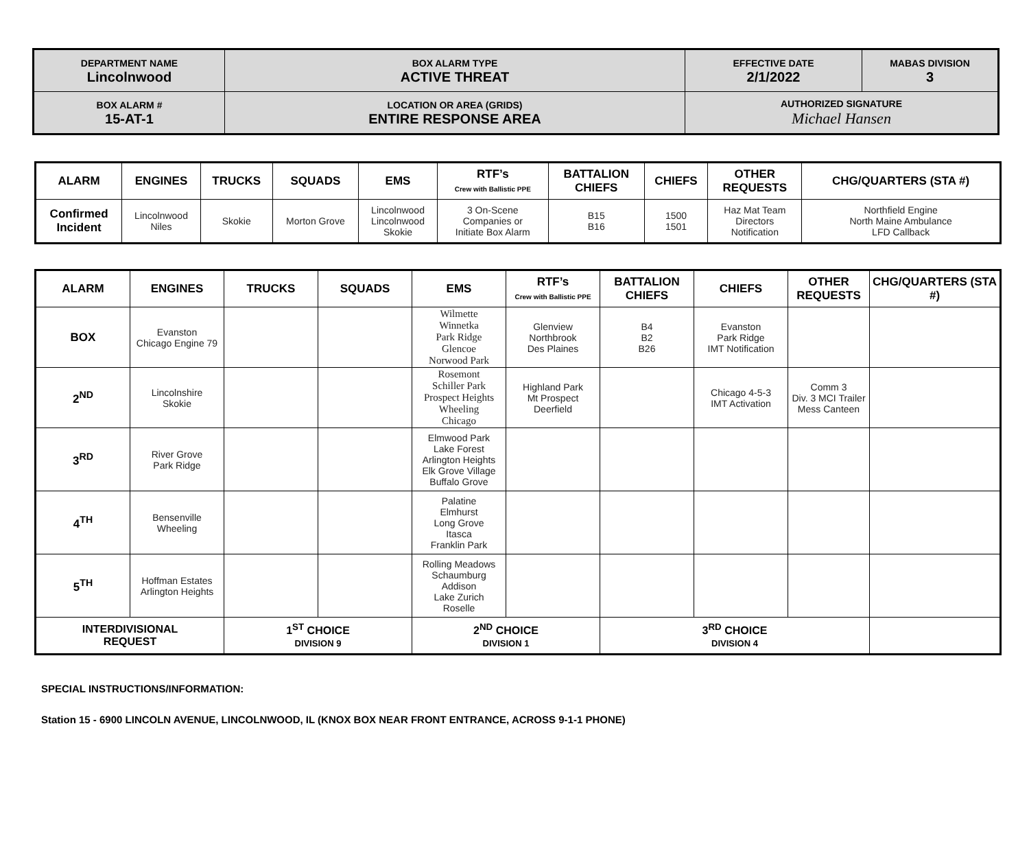| DEPARTMENT NAME Lincolnwood | BOX ALARM TYPE ACTIVE THREAT | EFFECTIVE DATE 2/1/2022 | MABAS DIVISION 3 |
| BOX ALARM # 15-AT-1 | LOCATION OR AREA (GRIDS) ENTIRE RESPONSE AREA | AUTHORIZED SIGNATURE Michael Hansen | |
| ALARM | ENGINES | TRUCKS | SQUADS | EMS | RTF’s Crew with Ballistic PPE | BATTALION CHIEFS | CHIEFS | OTHER REQUESTS | CHG/QUARTERS (STA #) |
| --- | --- | --- | --- | --- | --- | --- | --- | --- | --- |
| Confirmed Incident | Lincolnwood Niles | Skokie | Morton Grove | Lincolnwood Lincolnwood Skokie | 3 On-Scene Companies or Initiate Box Alarm | B15 B16 | 1500 1501 | Haz Mat Team Directors Notification | Northfield Engine North Maine Ambulance LFD Callback |
| ALARM | ENGINES | TRUCKS | SQUADS | EMS | RTF’s Crew with Ballistic PPE | BATTALION CHIEFS | CHIEFS | OTHER REQUESTS | CHG/QUARTERS (STA #) |
| --- | --- | --- | --- | --- | --- | --- | --- | --- | --- |
| BOX | Evanston Chicago Engine 79 | | | Wilmette Winnetka Park Ridge Glencoe Norwood Park | Glenview Northbrook Des Plaines | B4 B2 B26 | Evanston Park Ridge IMT Notification | | |
| 2<sup>ND</sup> | Lincolnshire Skokie | | | Rosemont Schiller Park Prospect Heights Wheeling Chicago | Highland Park Mt Prospect Deerfield | | Chicago 4-5-3 IMT Activation | Comm 3 Div. 3 MCI Trailer Mess Canteen | |
| 3<sup>RD</sup> | River Grove Park Ridge | | | Elmwood Park Lake Forest Arlington Heights Elk Grove Village Buffalo Grove | | | | | |
| 4<sup>TH</sup> | Bensenville Wheeling | | | Palatine Elmhurst Long Grove Itasca Franklin Park | | | | | |
| 5<sup>TH</sup> | Hoffman Estates Arlington Heights | | | Rolling Meadows Schaumburg Addison Lake Zurich Roselle | | | | | |
| INTERDIVISIONAL REQUEST | | 1<sup>ST</sup> CHOICE DIVISION 9 | | 2<sup>ND</sup> CHOICE DIVISION 1 | | 3<sup>RD</sup> CHOICE DIVISION 4 | | | |
SPECIAL INSTRUCTIONS/INFORMATION:
Station 15 - 6900 LINCOLN AVENUE, LINCOLNWOOD, IL (KNOX BOX NEAR FRONT ENTRANCE, ACROSS 9-1-1 PHONE)